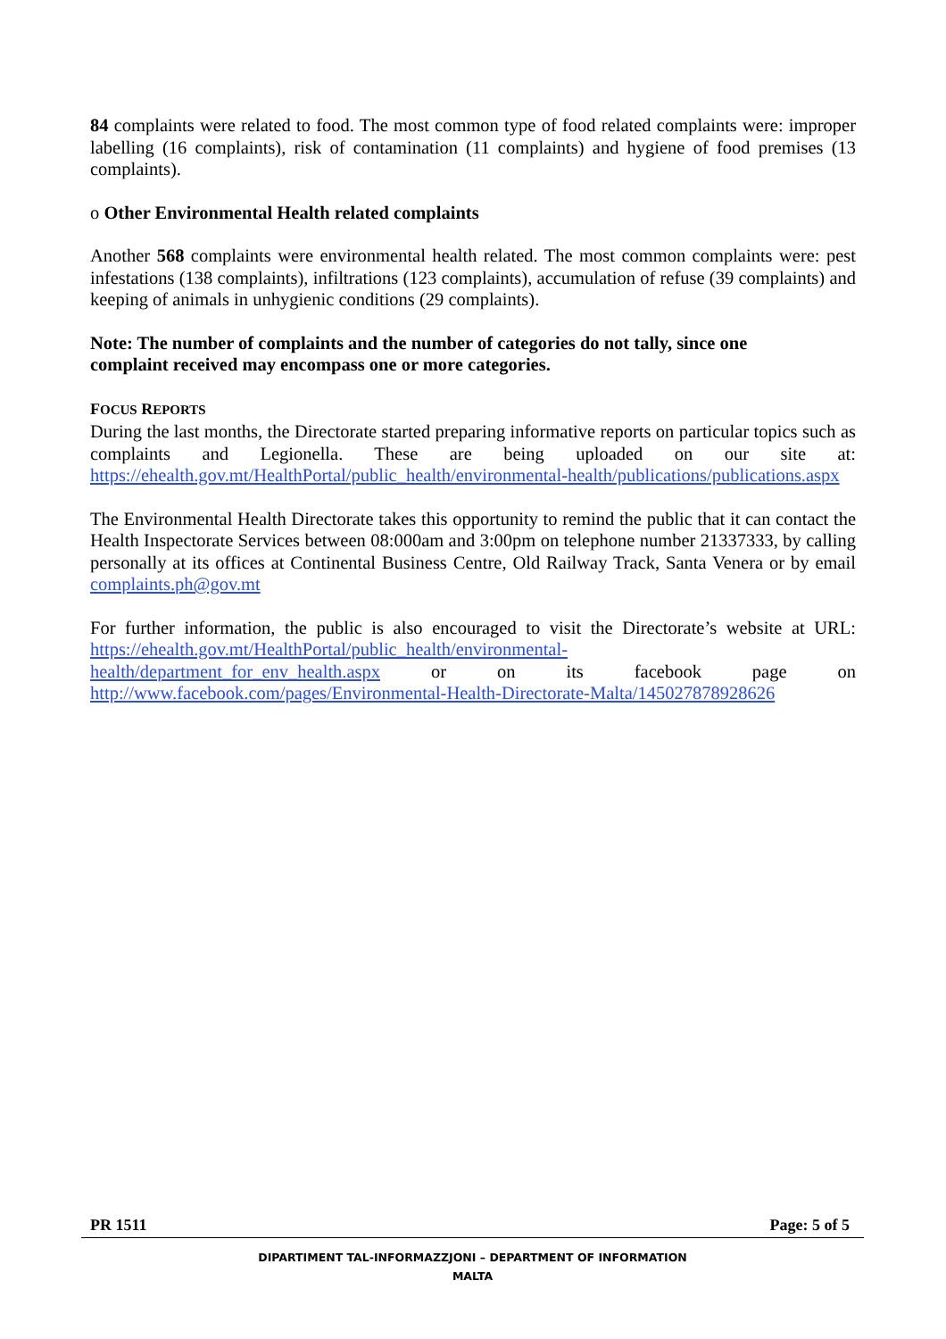84 complaints were related to food. The most common type of food related complaints were: improper labelling (16 complaints), risk of contamination (11 complaints) and hygiene of food premises (13 complaints).
o Other Environmental Health related complaints
Another 568 complaints were environmental health related. The most common complaints were: pest infestations (138 complaints), infiltrations (123 complaints), accumulation of refuse (39 complaints) and keeping of animals in unhygienic conditions (29 complaints).
Note: The number of complaints and the number of categories do not tally, since one
complaint received may encompass one or more categories.
FOCUS REPORTS
During the last months, the Directorate started preparing informative reports on particular topics such as complaints and Legionella. These are being uploaded on our site at: https://ehealth.gov.mt/HealthPortal/public_health/environmental-health/publications/publications.aspx
The Environmental Health Directorate takes this opportunity to remind the public that it can contact the Health Inspectorate Services between 08:000am and 3:00pm on telephone number 21337333, by calling personally at its offices at Continental Business Centre, Old Railway Track, Santa Venera or by email complaints.ph@gov.mt
For further information, the public is also encouraged to visit the Directorate’s website at URL: https://ehealth.gov.mt/HealthPortal/public_health/environmental-health/department_for_env_health.aspx or on its facebook page on http://www.facebook.com/pages/Environmental-Health-Directorate-Malta/145027878928626
PR 1511 Page: 5 of 5
DIPARTIMENT TAL-INFORMAZZJONI – DEPARTMENT OF INFORMATION
MALTA